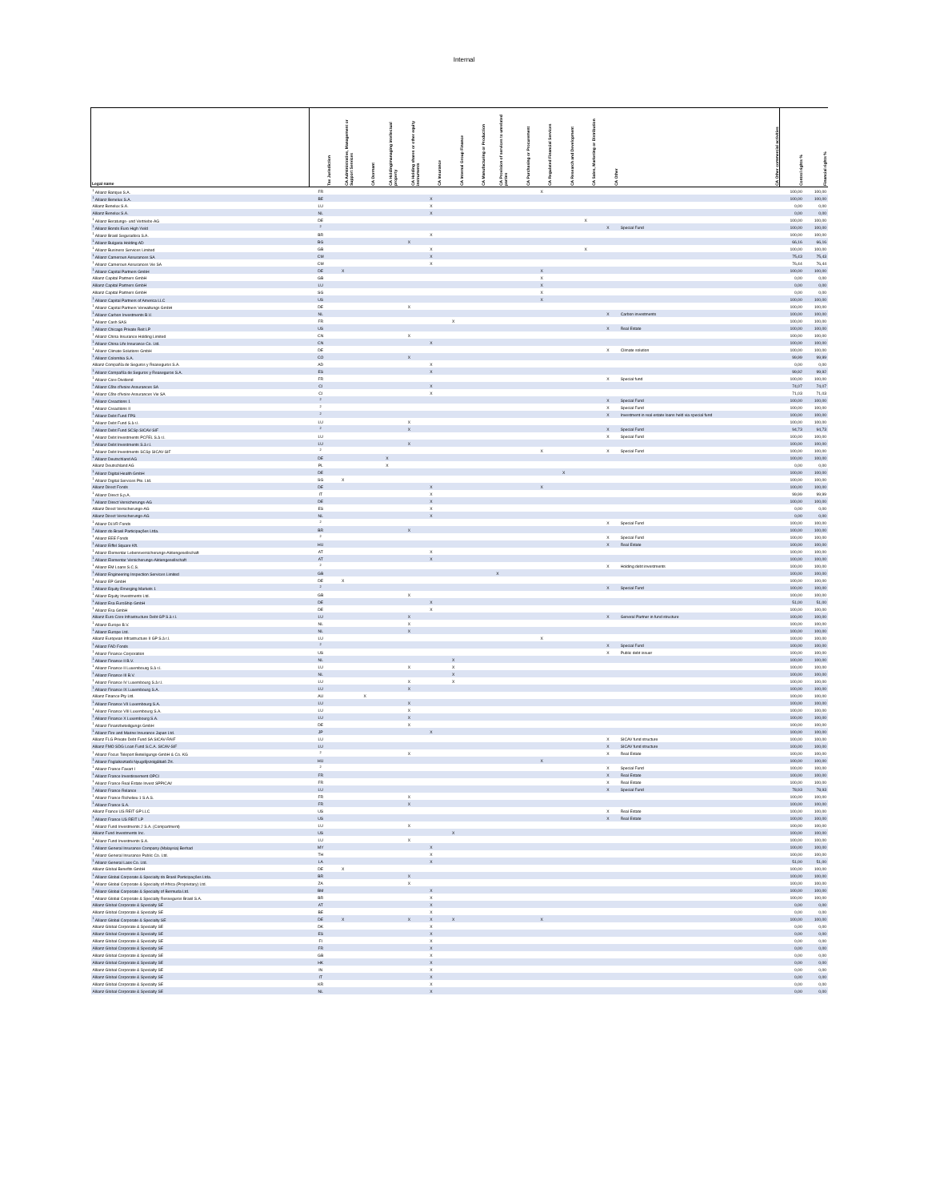Internal
| Legal name | Tax Jurisdiction | CA Administrative, Management or Support Services | CA Dormant | CA Holding/managing intellectual property | CA Holding shares or other equity instruments | CA Insurance | CA Internal Group Finance | CA Manufacturing or Production | CA Provision of services to unrelated parties | CA Purchasing or Procurement | CA Regulated Financial Services | CA Research and Development | CA Sales, Marketing or Distribution | CA Other | CA Other commercial activities | Control rights % | Financial rights % |
| --- | --- | --- | --- | --- | --- | --- | --- | --- | --- | --- | --- | --- | --- | --- | --- | --- | --- |
| <sup>1</sup> Allianz Banque S.A. | FR | | | | | | | | | | X | | | | | 100,00 | 100,00 |
| <sup>1</sup> Allianz Benelux S.A. | BE | | | | | X | | | | | | | | | | 100,00 | 100,00 |
| Allianz Benelux S.A. | LU | | | | | X | | | | | | | | | | 0,00 | 0,00 |
| Allianz Benelux S.A. | NL | | | | | X | | | | | | | | | | 0,00 | 0,00 |
| <sup>1</sup> Allianz Beratungs- und Vertriebs-AG | DE | | | | | | | | | | | | X | | | 100,00 | 100,00 |
| <sup>1</sup> Allianz Bonds Euro High Yield | <sup>2</sup> | | | | | | | | | | | | | X | Special Fund | 100,00 | 100,00 |
| <sup>1</sup> Allianz Brasil Seguradora S.A. | BR | | | | | X | | | | | | | | | | 100,00 | 100,00 |
| <sup>1</sup> Allianz Bulgaria Holding AD | BG | | | | X | | | | | | | | | | | 66,16 | 66,16 |
| <sup>1</sup> Allianz Business Services Limited | GB | | | | | X | | | | | | | X | | | 100,00 | 100,00 |
| <sup>1</sup> Allianz Cameroun Assurances SA | CM | | | | | X | | | | | | | | | | 75,43 | 75,43 |
| <sup>1</sup> Allianz Cameroun Assurances Vie SA | CM | | | | | X | | | | | | | | | | 76,44 | 76,44 |
| <sup>1</sup> Allianz Capital Partners GmbH | DE | X | | | | | | | | | X | | | | | 100,00 | 100,00 |
| Allianz Capital Partners GmbH | GB | | | | | | | | | | X | | | | | 0,00 | 0,00 |
| Allianz Capital Partners GmbH | LU | | | | | | | | | | X | | | | | 0,00 | 0,00 |
| Allianz Capital Partners GmbH | SG | | | | | | | | | | X | | | | | 0,00 | 0,00 |
| <sup>1</sup> Allianz Capital Partners of America LLC | US | | | | | | | | | | X | | | | | 100,00 | 100,00 |
| <sup>1</sup> Allianz Capital Partners Verwaltungs GmbH | DE | | | | X | | | | | | | | | | | 100,00 | 100,00 |
| <sup>1</sup> Allianz Carbon Investments B.V. | NL | | | | | | | | | | | | | X | Carbon investments | 100,00 | 100,00 |
| <sup>1</sup> Allianz Cash SAS | FR | | | | | | X | | | | | | | | | 100,00 | 100,00 |
| <sup>1</sup> Allianz Chicago Private Reit LP | US | | | | | | | | | | | | | X | Real Estate | 100,00 | 100,00 |
| <sup>1</sup> Allianz China Insurance Holding Limited | CN | | | | X | | | | | | | | | | | 100,00 | 100,00 |
| <sup>1</sup> Allianz China Life Insurance Co. Ltd. | CN | | | | | X | | | | | | | | | | 100,00 | 100,00 |
| <sup>1</sup> Allianz Climate Solutions GmbH | DE | | | | | | | | | | | | | X | Climate solution | 100,00 | 100,00 |
| <sup>1</sup> Allianz Colombia S.A. | CO | | | | X | | | | | | | | | | | 99,99 | 99,99 |
| Allianz Compañía de Seguros y Reaseguros S.A. | AD | | | | | X | | | | | | | | | | 0,00 | 0,00 |
| <sup>1</sup> Allianz Compañía de Seguros y Reaseguros S.A. | ES | | | | | X | | | | | | | | | | 99,92 | 99,92 |
| <sup>1</sup> Allianz Core Dividend | FR | | | | | | | | | | | | | X | Special fund | 100,00 | 100,00 |
| <sup>1</sup> Allianz Côte d'Ivoire Assurances SA | CI | | | | | X | | | | | | | | | | 74,07 | 74,07 |
| <sup>1</sup> Allianz Côte d'Ivoire Assurances Vie SA | CI | | | | | X | | | | | | | | | | 71,03 | 71,03 |
| <sup>1</sup> Allianz Creactions 1 | <sup>2</sup> | | | | | | | | | | | | | X | Special Fund | 100,00 | 100,00 |
| <sup>1</sup> Allianz Creactions II | <sup>2</sup> | | | | | | | | | | | | | X | Special Fund | 100,00 | 100,00 |
| <sup>1</sup> Allianz Debt Fund FPS | <sup>2</sup> | | | | | | | | | | | | | X | Investment in real estate loans held via special fund | 100,00 | 100,00 |
| <sup>1</sup> Allianz Debt Fund S.à r.l. | LU | | | | X | | | | | | | | | | | 100,00 | 100,00 |
| <sup>1</sup> Allianz Debt Fund SCSp SICAV-SIF | <sup>2</sup> | | | | X | | | | | | | | | X | Special Fund | 94,73 | 94,73 |
| <sup>1</sup> Allianz Debt Investments PCFEL S.à r.l. | LU | | | | | | | | | | | | | X | Special Fund | 100,00 | 100,00 |
| <sup>1</sup> Allianz Debt Investments S.à r.l. | LU | | | | X | | | | | | | | | | | 100,00 | 100,00 |
| <sup>1</sup> Allianz Debt Investments SCSp SICAV-SIF | <sup>2</sup> | | | | | | | | | | X | | | X | Special Fund | 100,00 | 100,00 |
| <sup>1</sup> Allianz Deutschland AG | DE | | | X | | | | | | | | | | | | 100,00 | 100,00 |
| Allianz Deutschland AG | PL | | | X | | | | | | | | | | | | 0,00 | 0,00 |
| <sup>1</sup> Allianz Digital Health GmbH | DE | | | | | | | | | | | X | | | | 100,00 | 100,00 |
| <sup>1</sup> Allianz Digital Services Pte. Ltd. | SG | X | | | | | | | | | | | | | | 100,00 | 100,00 |
| Allianz Direct Fonds | DE | | | | | X | | | | | X | | | | | 100,00 | 100,00 |
| <sup>1</sup> Allianz Direct S.p.A. | IT | | | | | X | | | | | | | | | | 99,99 | 99,99 |
| <sup>1</sup> Allianz Direct Versicherungs-AG | DE | | | | | X | | | | | | | | | | 100,00 | 100,00 |
| Allianz Direct Versicherungs-AG | ES | | | | | X | | | | | | | | | | 0,00 | 0,00 |
| Allianz Direct Versicherungs-AG | NL | | | | | X | | | | | | | | | | 0,00 | 0,00 |
| <sup>1</sup> Allianz DLVR Fonds | <sup>2</sup> | | | | | | | | | | | | | X | Special Fund | 100,00 | 100,00 |
| <sup>1</sup> Allianz do Brasil Participações Ltda. | BR | | | | X | | | | | | | | | | | 100,00 | 100,00 |
| <sup>1</sup> Allianz EEE Fonds | <sup>2</sup> | | | | | | | | | | | | | X | Special Fund | 100,00 | 100,00 |
| <sup>1</sup> Allianz Eiffel Square Kft. | HU | | | | | | | | | | | | | X | Real Estate | 100,00 | 100,00 |
| <sup>1</sup> Allianz Elementar Lebensversicherungs-Aktiengesellschaft | AT | | | | | X | | | | | | | | | | 100,00 | 100,00 |
| <sup>1</sup> Allianz Elementar Versicherungs-Aktiengesellschaft | AT | | | | | X | | | | | | | | | | 100,00 | 100,00 |
| <sup>1</sup> Allianz EM Loans S.C.S. | <sup>2</sup> | | | | | | | | | | | | | X | Holding debt investments | 100,00 | 100,00 |
| <sup>1</sup> Allianz Engineering Inspection Services Limited | GB | | | | | | | | X | | | | | | | 100,00 | 100,00 |
| <sup>1</sup> Allianz EP GmbH | DE | X | | | | | | | | | | | | | | 100,00 | 100,00 |
| <sup>1</sup> Allianz Equity Emerging Markets 1 | <sup>2</sup> | | | | | | | | | | | | | X | Special Fund | 100,00 | 100,00 |
| <sup>1</sup> Allianz Equity Investments Ltd. | GB | | | | X | | | | | | | | | | | 100,00 | 100,00 |
| <sup>1</sup> Allianz Esa EuroShip GmbH | DE | | | | | X | | | | | | | | | | 51,00 | 51,00 |
| <sup>1</sup> Allianz Esa GmbH | DE | | | | | X | | | | | | | | | | 100,00 | 100,00 |
| Allianz Euro Core Infrastructure Debt GP S.à r.l. | LU | | | | X | | | | | | | | | X | General Partner in fund structure | 100,00 | 100,00 |
| <sup>1</sup> Allianz Europe B.V. | NL | | | | X | | | | | | | | | | | 100,00 | 100,00 |
| <sup>1</sup> Allianz Europe Ltd. | NL | | | | X | | | | | | | | | | | 100,00 | 100,00 |
| Allianz European Infrastructure II GP S.à r.l. | LU | | | | | | | | | | X | | | | | 100,00 | 100,00 |
| <sup>1</sup> Allianz FAD Fonds | <sup>2</sup> | | | | | | | | | | | | | X | Special Fund | 100,00 | 100,00 |
| <sup>1</sup> Allianz Finance Corporation | US | | | | | | | | | | | | | X | Public debt issuer | 100,00 | 100,00 |
| <sup>1</sup> Allianz Finance II B.V. | NL | | | | | | X | | | | | | | | | 100,00 | 100,00 |
| <sup>1</sup> Allianz Finance II Luxembourg S.à r.l. | LU | | | | X | | X | | | | | | | | | 100,00 | 100,00 |
| <sup>1</sup> Allianz Finance III B.V. | NL | | | | | | X | | | | | | | | | 100,00 | 100,00 |
| <sup>1</sup> Allianz Finance IV Luxembourg S.à r.l. | LU | | | | X | | X | | | | | | | | | 100,00 | 100,00 |
| <sup>1</sup> Allianz Finance IX Luxembourg S.A. | LU | | | | X | | | | | | | | | | | 100,00 | 100,00 |
| Allianz Finance Pty Ltd. | AU | | X | | | | | | | | | | | | | 100,00 | 100,00 |
| <sup>1</sup> Allianz Finance VII Luxembourg S.A. | LU | | | | X | | | | | | | | | | | 100,00 | 100,00 |
| <sup>1</sup> Allianz Finance VIII Luxembourg S.A. | LU | | | | X | | | | | | | | | | | 100,00 | 100,00 |
| <sup>1</sup> Allianz Finance X Luxembourg S.A. | LU | | | | X | | | | | | | | | | | 100,00 | 100,00 |
| <sup>1</sup> Allianz Finanzbeteiligungs GmbH | DE | | | | X | | | | | | | | | | | 100,00 | 100,00 |
| <sup>1</sup> Allianz Fire and Marine Insurance Japan Ltd. | JP | | | | | X | | | | | | | | | | 100,00 | 100,00 |
| Allianz FLG Private Debt Fund SA SICAV-RAIF | LU | | | | | | | | | | | | | X | SICAV fund structure | 100,00 | 100,00 |
| Allianz FMO SDG Loan Fund S.C.A. SICAV-SIF | LU | | | | | | | | | | | | | X | SICAV fund structure | 100,00 | 100,00 |
| <sup>1</sup> Allianz Focus Teleport Beteiligungs-GmbH & Co. KG | <sup>2</sup> | | | | X | | | | | | | | | X | Real Estate | 100,00 | 100,00 |
| <sup>1</sup> Allianz Foglalkoztatói Nyugdíjszolgáltató Zrt. | HU | | | | | | | | | | X | | | | | 100,00 | 100,00 |
| <sup>1</sup> Allianz France Favart I | <sup>2</sup> | | | | | | | | | | | | | X | Special Fund | 100,00 | 100,00 |
| <sup>1</sup> Allianz France Investissement OPCI | FR | | | | | | | | | | | | | X | Real Estate | 100,00 | 100,00 |
| <sup>1</sup> Allianz France Real Estate Invest SPPICAV | FR | | | | | | | | | | | | | X | Real Estate | 100,00 | 100,00 |
| <sup>1</sup> Allianz France Relance | LU | | | | | | | | | | | | | X | Special Fund | 78,93 | 78,93 |
| <sup>1</sup> Allianz France Richelieu 1 S.A.S. | FR | | | | X | | | | | | | | | | | 100,00 | 100,00 |
| <sup>1</sup> Allianz France S.A. | FR | | | | X | | | | | | | | | | | 100,00 | 100,00 |
| Allianz France US REIT GP LLC | US | | | | | | | | | | | | | X | Real Estate | 100,00 | 100,00 |
| <sup>1</sup> Allianz France US REIT LP | US | | | | | | | | | | | | | X | Real Estate | 100,00 | 100,00 |
| <sup>1</sup> Allianz Fund Investments 2 S.A. (Compartment) | LU | | | | X | | | | | | | | | | | 100,00 | 100,00 |
| Allianz Fund Investments Inc. | US | | | | | | X | | | | | | | | | 100,00 | 100,00 |
| <sup>1</sup> Allianz Fund Investments S.A. | LU | | | | X | | | | | | | | | | | 100,00 | 100,00 |
| <sup>1</sup> Allianz General Insurance Company (Malaysia) Berhad | MY | | | | | X | | | | | | | | | | 100,00 | 100,00 |
| <sup>1</sup> Allianz General Insurance Public Co. Ltd. | TH | | | | | X | | | | | | | | | | 100,00 | 100,00 |
| <sup>1</sup> Allianz General Laos Co. Ltd. | LA | | | | | X | | | | | | | | | | 51,00 | 51,00 |
| Allianz Global Benefits GmbH | DE | X | | | | | | | | | | | | | | 100,00 | 100,00 |
| <sup>1</sup> Allianz Global Corporate & Specialty do Brasil Participações Ltda. | BR | | | | X | | | | | | | | | | | 100,00 | 100,00 |
| <sup>1</sup> Allianz Global Corporate & Specialty of Africa (Proprietary) Ltd. | ZA | | | | X | | | | | | | | | | | 100,00 | 100,00 |
| <sup>1</sup> Allianz Global Corporate & Specialty of Bermuda Ltd. | BM | | | | | X | | | | | | | | | | 100,00 | 100,00 |
| <sup>1</sup> Allianz Global Corporate & Specialty Resseguros Brasil S.A. | BR | | | | | X | | | | | | | | | | 100,00 | 100,00 |
| Allianz Global Corporate & Specialty SE | AT | | | | | X | | | | | | | | | | 0,00 | 0,00 |
| Allianz Global Corporate & Specialty SE | BE | | | | | X | | | | | | | | | | 0,00 | 0,00 |
| <sup>1</sup> Allianz Global Corporate & Specialty SE | DE | X | | | X | X | X | | | | X | | | | | 100,00 | 100,00 |
| Allianz Global Corporate & Specialty SE | DK | | | | | X | | | | | | | | | | 0,00 | 0,00 |
| Allianz Global Corporate & Specialty SE | ES | | | | | X | | | | | | | | | | 0,00 | 0,00 |
| Allianz Global Corporate & Specialty SE | FI | | | | | X | | | | | | | | | | 0,00 | 0,00 |
| Allianz Global Corporate & Specialty SE | FR | | | | | X | | | | | | | | | | 0,00 | 0,00 |
| Allianz Global Corporate & Specialty SE | GB | | | | | X | | | | | | | | | | 0,00 | 0,00 |
| Allianz Global Corporate & Specialty SE | HK | | | | | X | | | | | | | | | | 0,00 | 0,00 |
| Allianz Global Corporate & Specialty SE | IN | | | | | X | | | | | | | | | | 0,00 | 0,00 |
| Allianz Global Corporate & Specialty SE | IT | | | | | X | | | | | | | | | | 0,00 | 0,00 |
| Allianz Global Corporate & Specialty SE | KR | | | | | X | | | | | | | | | | 0,00 | 0,00 |
| Allianz Global Corporate & Specialty SE | NL | | | | | X | | | | | | | | | | 0,00 | 0,00 |